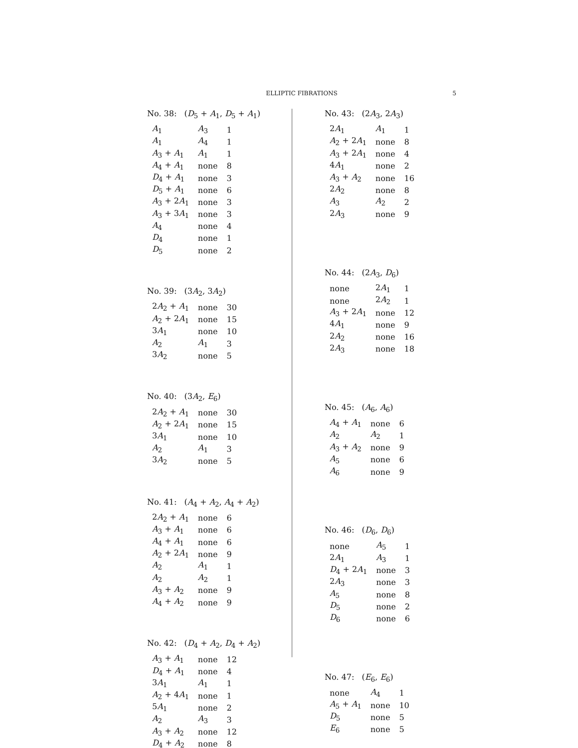ELLIPTIC FIBRATIONS
5
No. 38: (D<sub>5</sub> + A<sub>1</sub>, D<sub>5</sub> + A<sub>1</sub>)
| A<sub>1</sub> | A<sub>3</sub> | 1 |
| A<sub>1</sub> | A<sub>4</sub> | 1 |
| A<sub>3</sub> + A<sub>1</sub> | A<sub>1</sub> | 1 |
| A<sub>4</sub> + A<sub>1</sub> | none | 8 |
| D<sub>4</sub> + A<sub>1</sub> | none | 3 |
| D<sub>5</sub> + A<sub>1</sub> | none | 6 |
| A<sub>3</sub> + 2 A<sub>1</sub> | none | 3 |
| A<sub>3</sub> + 3 A<sub>1</sub> | none | 3 |
| A<sub>4</sub> | none | 4 |
| D<sub>4</sub> | none | 1 |
| D<sub>5</sub> | none | 2 |
No. 39: (3A<sub>2</sub>, 3A<sub>2</sub>)
| 2 A<sub>2</sub> + A<sub>1</sub> | none | 30 |
| A<sub>2</sub> + 2 A<sub>1</sub> | none | 15 |
| 3 A<sub>1</sub> | none | 10 |
| A<sub>2</sub> | A<sub>1</sub> | 3 |
| 3 A<sub>2</sub> | none | 5 |
No. 40: (3A<sub>2</sub>, E<sub>6</sub>)
| 2 A<sub>2</sub> + A<sub>1</sub> | none | 30 |
| A<sub>2</sub> + 2 A<sub>1</sub> | none | 15 |
| 3 A<sub>1</sub> | none | 10 |
| A<sub>2</sub> | A<sub>1</sub> | 3 |
| 3 A<sub>2</sub> | none | 5 |
No. 41: (A<sub>4</sub> + A<sub>2</sub>, A<sub>4</sub> + A<sub>2</sub>)
| 2 A<sub>2</sub> + A<sub>1</sub> | none | 6 |
| A<sub>3</sub> + A<sub>1</sub> | none | 6 |
| A<sub>4</sub> + A<sub>1</sub> | none | 6 |
| A<sub>2</sub> + 2 A<sub>1</sub> | none | 9 |
| A<sub>2</sub> | A<sub>1</sub> | 1 |
| A<sub>2</sub> | A<sub>2</sub> | 1 |
| A<sub>3</sub> + A<sub>2</sub> | none | 9 |
| A<sub>4</sub> + A<sub>2</sub> | none | 9 |
No. 42: (D<sub>4</sub> + A<sub>2</sub>, D<sub>4</sub> + A<sub>2</sub>)
| A<sub>3</sub> + A<sub>1</sub> | none | 12 |
| D<sub>4</sub> + A<sub>1</sub> | none | 4 |
| 3 A<sub>1</sub> | A<sub>1</sub> | 1 |
| A<sub>2</sub> + 4 A<sub>1</sub> | none | 1 |
| 5 A<sub>1</sub> | none | 2 |
| A<sub>2</sub> | A<sub>3</sub> | 3 |
| A<sub>3</sub> + A<sub>2</sub> | none | 12 |
| D<sub>4</sub> + A<sub>2</sub> | none | 8 |
No. 43: (2A<sub>3</sub>, 2A<sub>3</sub>)
| 2 A<sub>1</sub> | A<sub>1</sub> | 1 |
| A<sub>2</sub> + 2 A<sub>1</sub> | none | 8 |
| A<sub>3</sub> + 2 A<sub>1</sub> | none | 4 |
| 4 A<sub>1</sub> | none | 2 |
| A<sub>3</sub> + A<sub>2</sub> | none | 16 |
| 2 A<sub>2</sub> | none | 8 |
| A<sub>3</sub> | A<sub>2</sub> | 2 |
| 2 A<sub>3</sub> | none | 9 |
No. 44: (2A<sub>3</sub>, D<sub>6</sub>)
| none | 2 A<sub>1</sub> | 1 |
| none | 2 A<sub>2</sub> | 1 |
| A<sub>3</sub> + 2 A<sub>1</sub> | none | 12 |
| 4 A<sub>1</sub> | none | 9 |
| 2 A<sub>2</sub> | none | 16 |
| 2 A<sub>3</sub> | none | 18 |
No. 45: (A<sub>6</sub>, A<sub>6</sub>)
| A<sub>4</sub> + A<sub>1</sub> | none | 6 |
| A<sub>2</sub> | A<sub>2</sub> | 1 |
| A<sub>3</sub> + A<sub>2</sub> | none | 9 |
| A<sub>5</sub> | none | 6 |
| A<sub>6</sub> | none | 9 |
No. 46: (D<sub>6</sub>, D<sub>6</sub>)
| none | A<sub>5</sub> | 1 |
| 2 A<sub>1</sub> | A<sub>3</sub> | 1 |
| D<sub>4</sub> + 2 A<sub>1</sub> | none | 3 |
| 2 A<sub>3</sub> | none | 3 |
| A<sub>5</sub> | none | 8 |
| D<sub>5</sub> | none | 2 |
| D<sub>6</sub> | none | 6 |
No. 47: (E<sub>6</sub>, E<sub>6</sub>)
| none | A<sub>4</sub> | 1 |
| A<sub>5</sub> + A<sub>1</sub> | none | 10 |
| D<sub>5</sub> | none | 5 |
| E<sub>6</sub> | none | 5 |